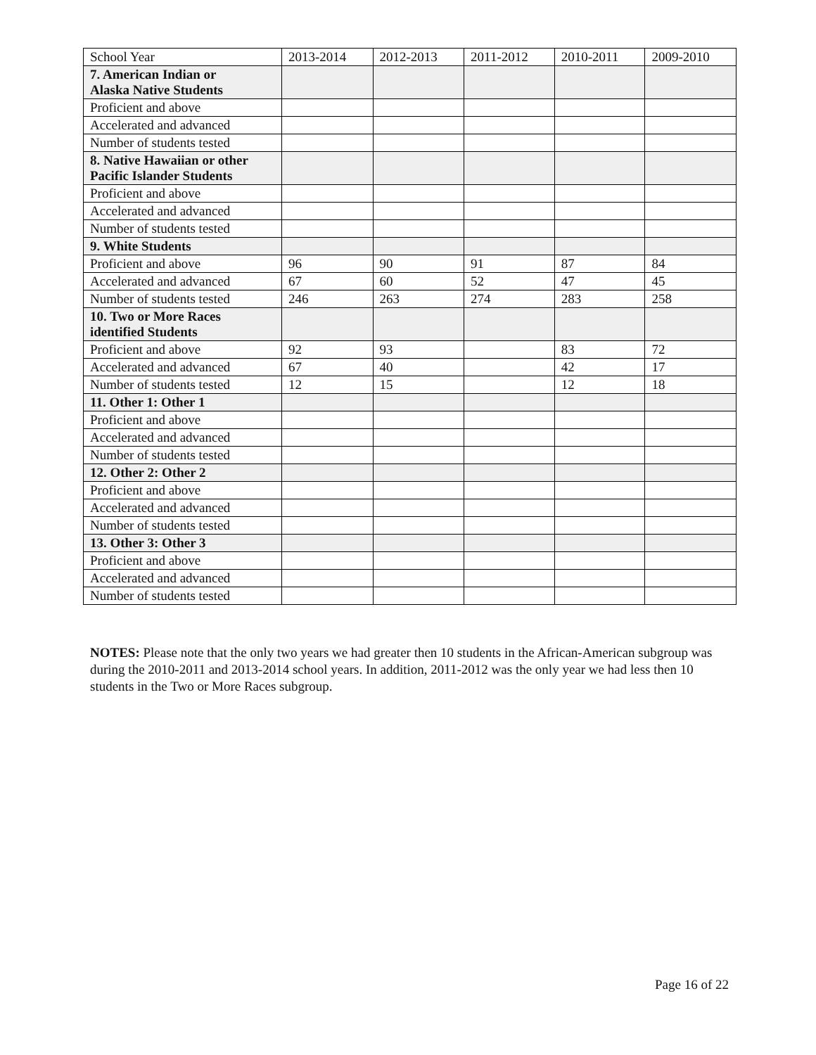| School Year | 2013-2014 | 2012-2013 | 2011-2012 | 2010-2011 | 2009-2010 |
| 7. American Indian or Alaska Native Students | | | | | |
| Proficient and above | | | | | |
| Accelerated and advanced | | | | | |
| Number of students tested | | | | | |
| 8. Native Hawaiian or other Pacific Islander Students | | | | | |
| Proficient and above | | | | | |
| Accelerated and advanced | | | | | |
| Number of students tested | | | | | |
| 9. White Students | | | | | |
| Proficient and above | 96 | 90 | 91 | 87 | 84 |
| Accelerated and advanced | 67 | 60 | 52 | 47 | 45 |
| Number of students tested | 246 | 263 | 274 | 283 | 258 |
| 10. Two or More Races identified Students | | | | | |
| Proficient and above | 92 | 93 | | 83 | 72 |
| Accelerated and advanced | 67 | 40 | | 42 | 17 |
| Number of students tested | 12 | 15 | | 12 | 18 |
| 11. Other 1: Other 1 | | | | | |
| Proficient and above | | | | | |
| Accelerated and advanced | | | | | |
| Number of students tested | | | | | |
| 12. Other 2: Other 2 | | | | | |
| Proficient and above | | | | | |
| Accelerated and advanced | | | | | |
| Number of students tested | | | | | |
| 13. Other 3: Other 3 | | | | | |
| Proficient and above | | | | | |
| Accelerated and advanced | | | | | |
| Number of students tested | | | | | |
NOTES: Please note that the only two years we had greater then 10 students in the African-American subgroup was during the 2010-2011 and 2013-2014 school years. In addition, 2011-2012 was the only year we had less then 10 students in the Two or More Races subgroup.
Page 16 of 22